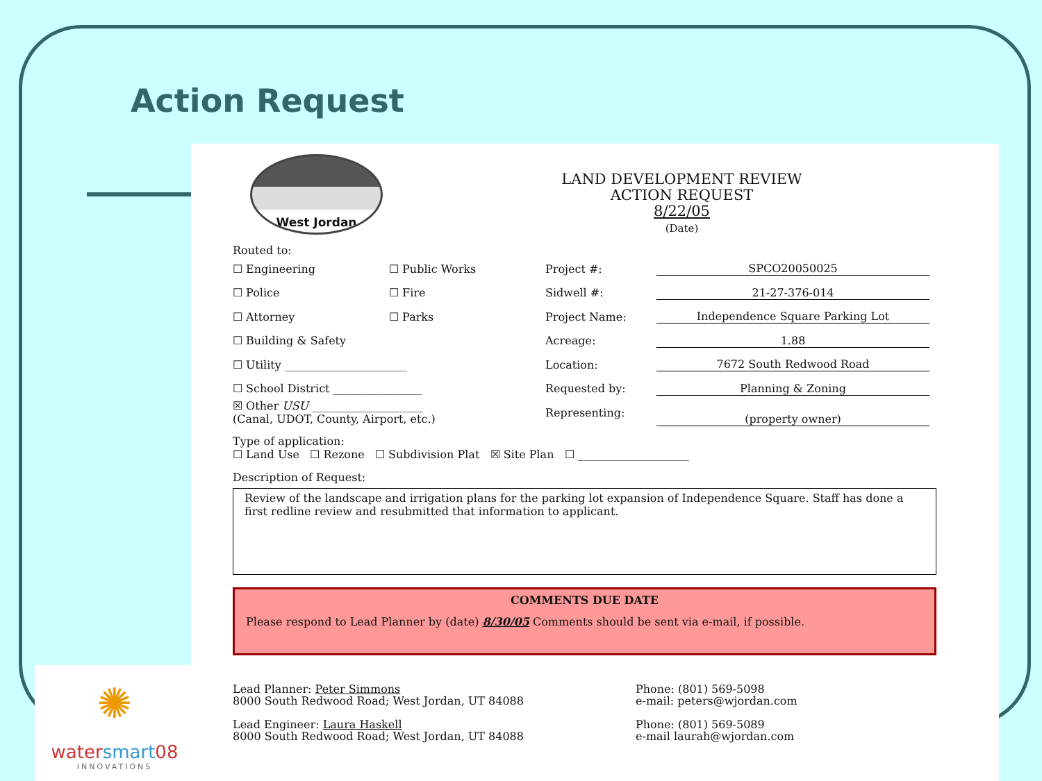Action Request
West Jordan
LAND DEVELOPMENT REVIEW
ACTION REQUEST
8/22/05
(Date)
Routed to:
☐ Engineering ☐ Public Works Project #: SPCO20050025
☐ Police ☐ Fire Sidwell #: 21-27-376-014
☐ Attorney ☐ Parks Project Name: Independence Square Parking Lot
☐ Building & Safety Acreage: 1.88
☐ Utility ______________________ Location: 7672 South Redwood Road
☐ School District ________________ Requested by: Planning & Zoning
☒ Other USU ____________________
(Canal, UDOT, County, Airport, etc.) Representing:
(property owner)
Type of application:
☐ Land Use ☐ Rezone ☐ Subdivision Plat ☒ Site Plan ☐ ____________________
Description of Request:
Review of the landscape and irrigation plans for the parking lot expansion of Independence Square. Staff has done a first redline review and resubmitted that information to applicant.
COMMENTS DUE DATE
Please respond to Lead Planner by (date) 8/30/05 Comments should be sent via e-mail, if possible.
Lead Planner: Peter Simmons
8000 South Redwood Road; West Jordan, UT 84088
Lead Engineer: Laura Haskell
8000 South Redwood Road; West Jordan, UT 84088
Phone: (801) 569-5098
e-mail: peters@wjordan.com
Phone: (801) 569-5089
e-mail laurah@wjordan.com
✺
watersmart08
INNOVATIONS